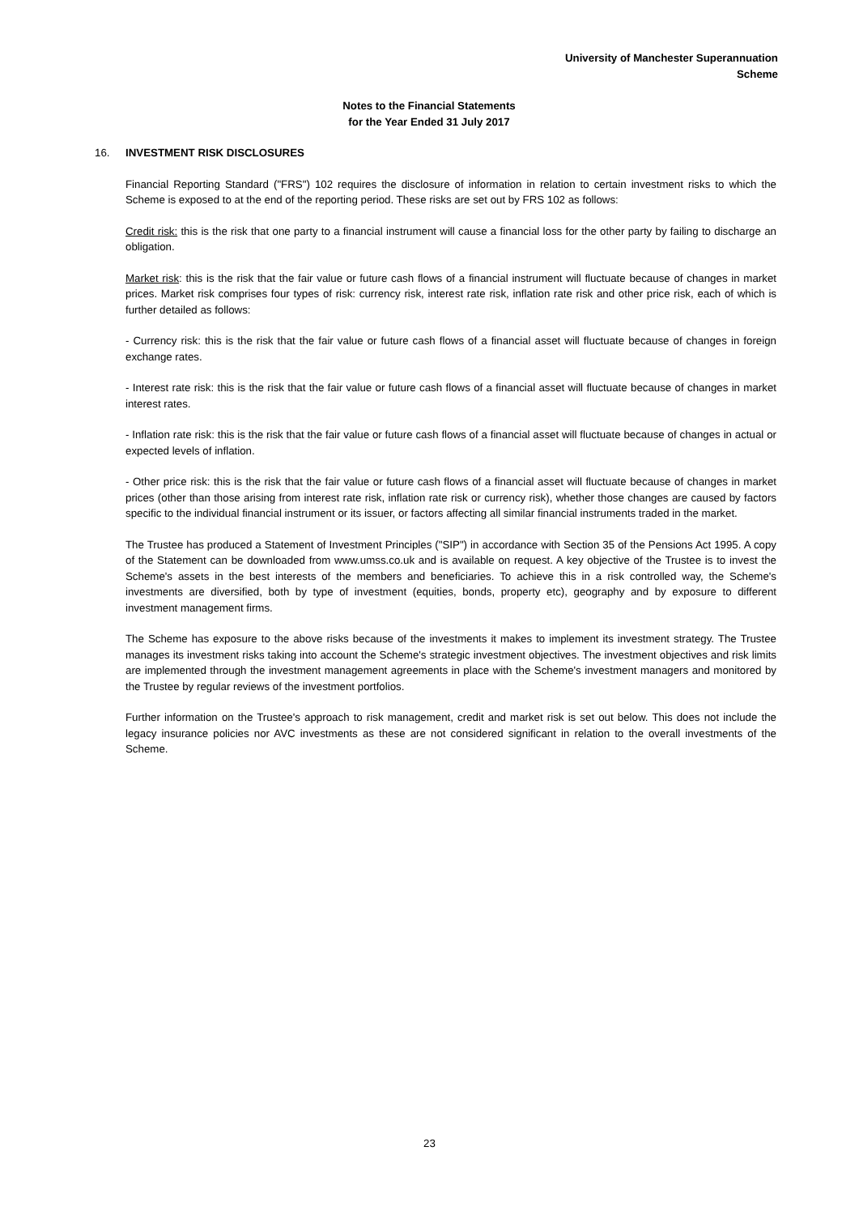University of Manchester Superannuation
Scheme
Notes to the Financial Statements
for the Year Ended 31 July 2017
16. INVESTMENT RISK DISCLOSURES
Financial Reporting Standard ("FRS") 102 requires the disclosure of information in relation to certain investment risks to which the Scheme is exposed to at the end of the reporting period. These risks are set out by FRS 102 as follows:
Credit risk: this is the risk that one party to a financial instrument will cause a financial loss for the other party by failing to discharge an obligation.
Market risk: this is the risk that the fair value or future cash flows of a financial instrument will fluctuate because of changes in market prices. Market risk comprises four types of risk: currency risk, interest rate risk, inflation rate risk and other price risk, each of which is further detailed as follows:
- Currency risk: this is the risk that the fair value or future cash flows of a financial asset will fluctuate because of changes in foreign exchange rates.
- Interest rate risk: this is the risk that the fair value or future cash flows of a financial asset will fluctuate because of changes in market interest rates.
- Inflation rate risk: this is the risk that the fair value or future cash flows of a financial asset will fluctuate because of changes in actual or expected levels of inflation.
- Other price risk: this is the risk that the fair value or future cash flows of a financial asset will fluctuate because of changes in market prices (other than those arising from interest rate risk, inflation rate risk or currency risk), whether those changes are caused by factors specific to the individual financial instrument or its issuer, or factors affecting all similar financial instruments traded in the market.
The Trustee has produced a Statement of Investment Principles ("SIP") in accordance with Section 35 of the Pensions Act 1995. A copy of the Statement can be downloaded from www.umss.co.uk and is available on request. A key objective of the Trustee is to invest the Scheme's assets in the best interests of the members and beneficiaries. To achieve this in a risk controlled way, the Scheme's investments are diversified, both by type of investment (equities, bonds, property etc), geography and by exposure to different investment management firms.
The Scheme has exposure to the above risks because of the investments it makes to implement its investment strategy. The Trustee manages its investment risks taking into account the Scheme's strategic investment objectives. The investment objectives and risk limits are implemented through the investment management agreements in place with the Scheme's investment managers and monitored by the Trustee by regular reviews of the investment portfolios.
Further information on the Trustee's approach to risk management, credit and market risk is set out below. This does not include the legacy insurance policies nor AVC investments as these are not considered significant in relation to the overall investments of the Scheme.
23